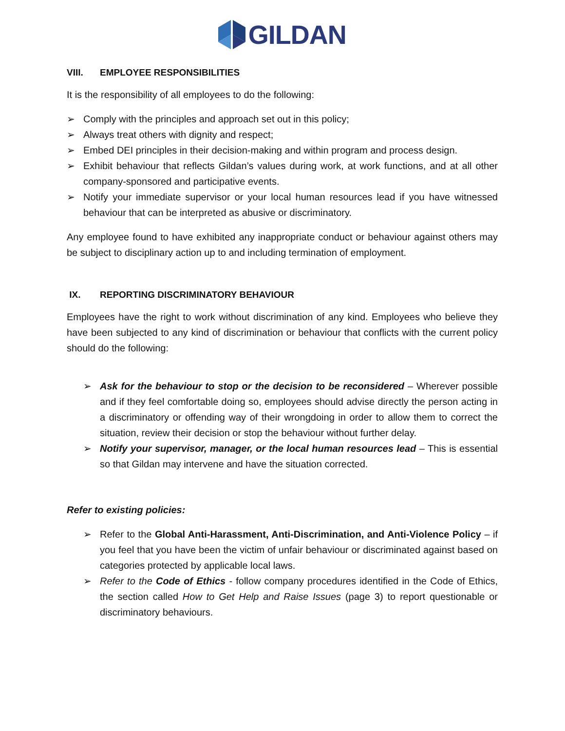GILDAN
VIII. EMPLOYEE RESPONSIBILITIES
It is the responsibility of all employees to do the following:
➢ Comply with the principles and approach set out in this policy;
➢ Always treat others with dignity and respect;
➢ Embed DEI principles in their decision-making and within program and process design.
➢ Exhibit behaviour that reflects Gildan’s values during work, at work functions, and at all other company-sponsored and participative events.
➢ Notify your immediate supervisor or your local human resources lead if you have witnessed behaviour that can be interpreted as abusive or discriminatory.
Any employee found to have exhibited any inappropriate conduct or behaviour against others may be subject to disciplinary action up to and including termination of employment.
IX. REPORTING DISCRIMINATORY BEHAVIOUR
Employees have the right to work without discrimination of any kind. Employees who believe they have been subjected to any kind of discrimination or behaviour that conflicts with the current policy should do the following:
➢ Ask for the behaviour to stop or the decision to be reconsidered – Wherever possible and if they feel comfortable doing so, employees should advise directly the person acting in a discriminatory or offending way of their wrongdoing in order to allow them to correct the situation, review their decision or stop the behaviour without further delay.
➢ Notify your supervisor, manager, or the local human resources lead – This is essential so that Gildan may intervene and have the situation corrected.
Refer to existing policies:
➢ Refer to the Global Anti-Harassment, Anti-Discrimination, and Anti-Violence Policy – if you feel that you have been the victim of unfair behaviour or discriminated against based on categories protected by applicable local laws.
➢ Refer to the Code of Ethics - follow company procedures identified in the Code of Ethics, the section called How to Get Help and Raise Issues (page 3) to report questionable or discriminatory behaviours.